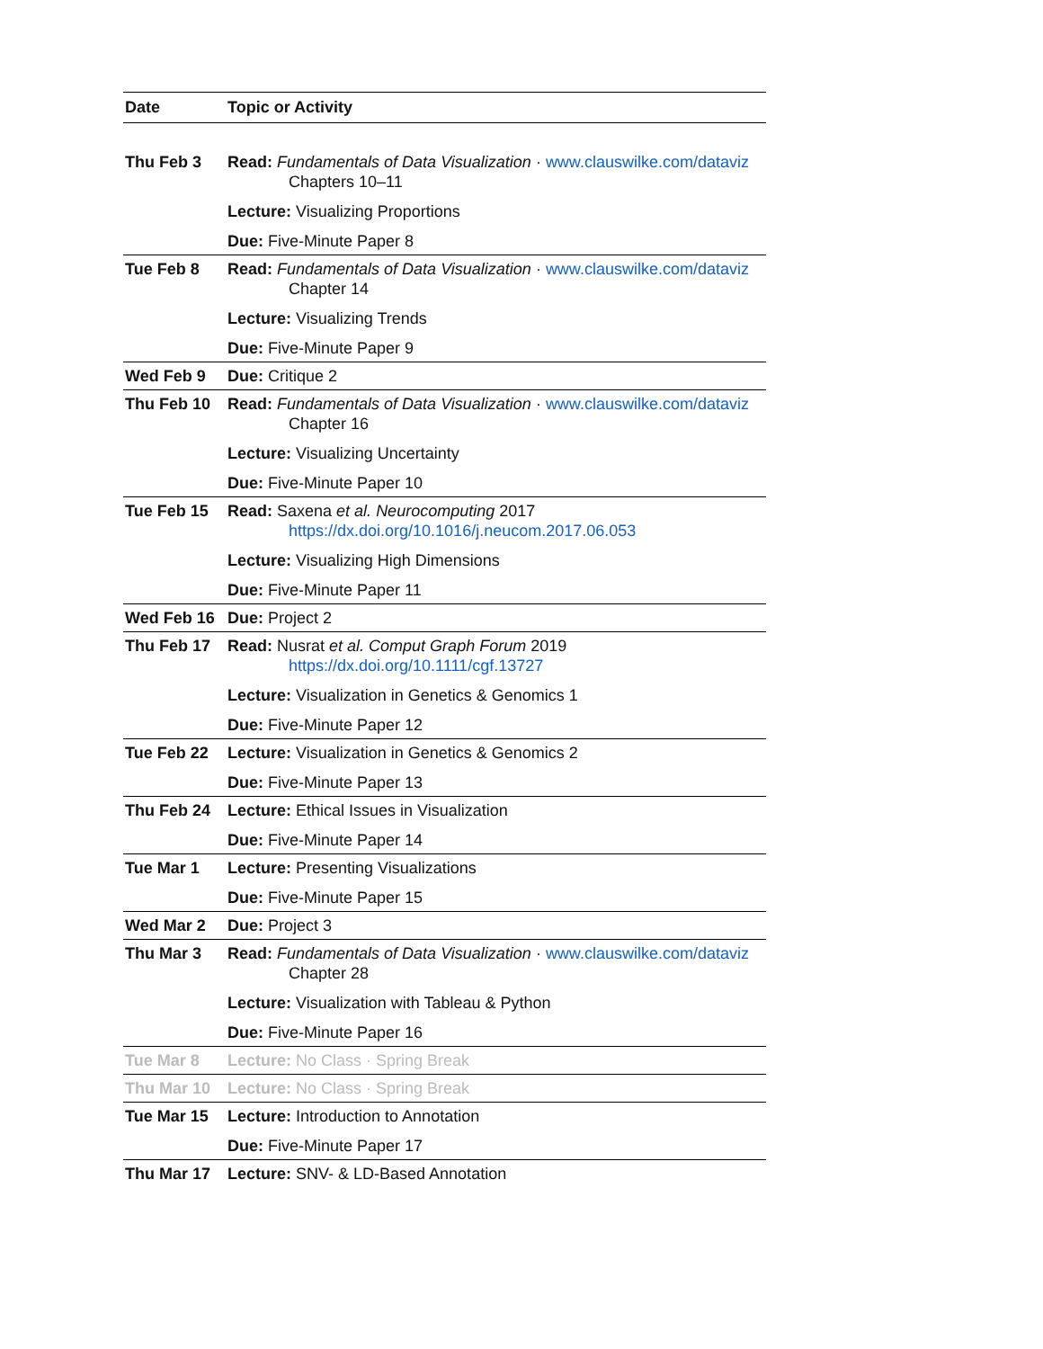| Date | Topic or Activity |
| --- | --- |
| Thu Feb 3 | Read: Fundamentals of Data Visualization · www.clauswilke.com/dataviz Chapters 10–11 Lecture: Visualizing Proportions Due: Five-Minute Paper 8 |
| Tue Feb 8 | Read: Fundamentals of Data Visualization · www.clauswilke.com/dataviz Chapter 14 Lecture: Visualizing Trends Due: Five-Minute Paper 9 |
| Wed Feb 9 | Due: Critique 2 |
| Thu Feb 10 | Read: Fundamentals of Data Visualization · www.clauswilke.com/dataviz Chapter 16 Lecture: Visualizing Uncertainty Due: Five-Minute Paper 10 |
| Tue Feb 15 | Read: Saxena et al. Neurocomputing 2017 https://dx.doi.org/10.1016/j.neucom.2017.06.053 Lecture: Visualizing High Dimensions Due: Five-Minute Paper 11 |
| Wed Feb 16 | Due: Project 2 |
| Thu Feb 17 | Read: Nusrat et al. Comput Graph Forum 2019 https://dx.doi.org/10.1111/cgf.13727 Lecture: Visualization in Genetics & Genomics 1 Due: Five-Minute Paper 12 |
| Tue Feb 22 | Lecture: Visualization in Genetics & Genomics 2 Due: Five-Minute Paper 13 |
| Thu Feb 24 | Lecture: Ethical Issues in Visualization Due: Five-Minute Paper 14 |
| Tue Mar 1 | Lecture: Presenting Visualizations Due: Five-Minute Paper 15 |
| Wed Mar 2 | Due: Project 3 |
| Thu Mar 3 | Read: Fundamentals of Data Visualization · www.clauswilke.com/dataviz Chapter 28 Lecture: Visualization with Tableau & Python Due: Five-Minute Paper 16 |
| Tue Mar 8 | Lecture: No Class · Spring Break |
| Thu Mar 10 | Lecture: No Class · Spring Break |
| Tue Mar 15 | Lecture: Introduction to Annotation Due: Five-Minute Paper 17 |
| Thu Mar 17 | Lecture: SNV- & LD-Based Annotation |